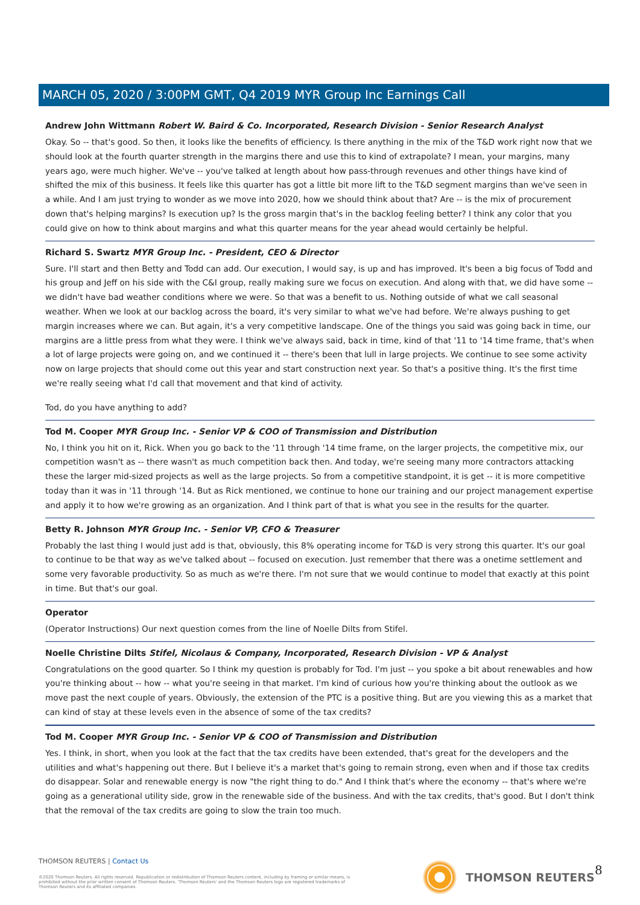MARCH 05, 2020 / 3:00PM GMT, Q4 2019 MYR Group Inc Earnings Call
Andrew John Wittmann Robert W. Baird & Co. Incorporated, Research Division - Senior Research Analyst
Okay. So -- that's good. So then, it looks like the benefits of efficiency. Is there anything in the mix of the T&D work right now that we should look at the fourth quarter strength in the margins there and use this to kind of extrapolate? I mean, your margins, many years ago, were much higher. We've -- you've talked at length about how pass-through revenues and other things have kind of shifted the mix of this business. It feels like this quarter has got a little bit more lift to the T&D segment margins than we've seen in a while. And I am just trying to wonder as we move into 2020, how we should think about that? Are -- is the mix of procurement down that's helping margins? Is execution up? Is the gross margin that's in the backlog feeling better? I think any color that you could give on how to think about margins and what this quarter means for the year ahead would certainly be helpful.
Richard S. Swartz MYR Group Inc. - President, CEO & Director
Sure. I'll start and then Betty and Todd can add. Our execution, I would say, is up and has improved. It's been a big focus of Todd and his group and Jeff on his side with the C&I group, really making sure we focus on execution. And along with that, we did have some -- we didn't have bad weather conditions where we were. So that was a benefit to us. Nothing outside of what we call seasonal weather. When we look at our backlog across the board, it's very similar to what we've had before. We're always pushing to get margin increases where we can. But again, it's a very competitive landscape. One of the things you said was going back in time, our margins are a little press from what they were. I think we've always said, back in time, kind of that '11 to '14 time frame, that's when a lot of large projects were going on, and we continued it -- there's been that lull in large projects. We continue to see some activity now on large projects that should come out this year and start construction next year. So that's a positive thing. It's the first time we're really seeing what I'd call that movement and that kind of activity.
Tod, do you have anything to add?
Tod M. Cooper MYR Group Inc. - Senior VP & COO of Transmission and Distribution
No, I think you hit on it, Rick. When you go back to the '11 through '14 time frame, on the larger projects, the competitive mix, our competition wasn't as -- there wasn't as much competition back then. And today, we're seeing many more contractors attacking these the larger mid-sized projects as well as the large projects. So from a competitive standpoint, it is get -- it is more competitive today than it was in '11 through '14. But as Rick mentioned, we continue to hone our training and our project management expertise and apply it to how we're growing as an organization. And I think part of that is what you see in the results for the quarter.
Betty R. Johnson MYR Group Inc. - Senior VP, CFO & Treasurer
Probably the last thing I would just add is that, obviously, this 8% operating income for T&D is very strong this quarter. It's our goal to continue to be that way as we've talked about -- focused on execution. Just remember that there was a onetime settlement and some very favorable productivity. So as much as we're there. I'm not sure that we would continue to model that exactly at this point in time. But that's our goal.
Operator
(Operator Instructions) Our next question comes from the line of Noelle Dilts from Stifel.
Noelle Christine Dilts Stifel, Nicolaus & Company, Incorporated, Research Division - VP & Analyst
Congratulations on the good quarter. So I think my question is probably for Tod. I'm just -- you spoke a bit about renewables and how you're thinking about -- how -- what you're seeing in that market. I'm kind of curious how you're thinking about the outlook as we move past the next couple of years. Obviously, the extension of the PTC is a positive thing. But are you viewing this as a market that can kind of stay at these levels even in the absence of some of the tax credits?
Tod M. Cooper MYR Group Inc. - Senior VP & COO of Transmission and Distribution
Yes. I think, in short, when you look at the fact that the tax credits have been extended, that's great for the developers and the utilities and what's happening out there. But I believe it's a market that's going to remain strong, even when and if those tax credits do disappear. Solar and renewable energy is now "the right thing to do." And I think that's where the economy -- that's where we're going as a generational utility side, grow in the renewable side of the business. And with the tax credits, that's good. But I don't think that the removal of the tax credits are going to slow the train too much.
THOMSON REUTERS | Contact Us
©2020 Thomson Reuters. All rights reserved. Republication or redistribution of Thomson Reuters content, including by framing or similar means, is prohibited without the prior written consent of Thomson Reuters. 'Thomson Reuters' and the Thomson Reuters logo are registered trademarks of Thomson Reuters and its affiliated companies.
THOMSON REUTERS 8